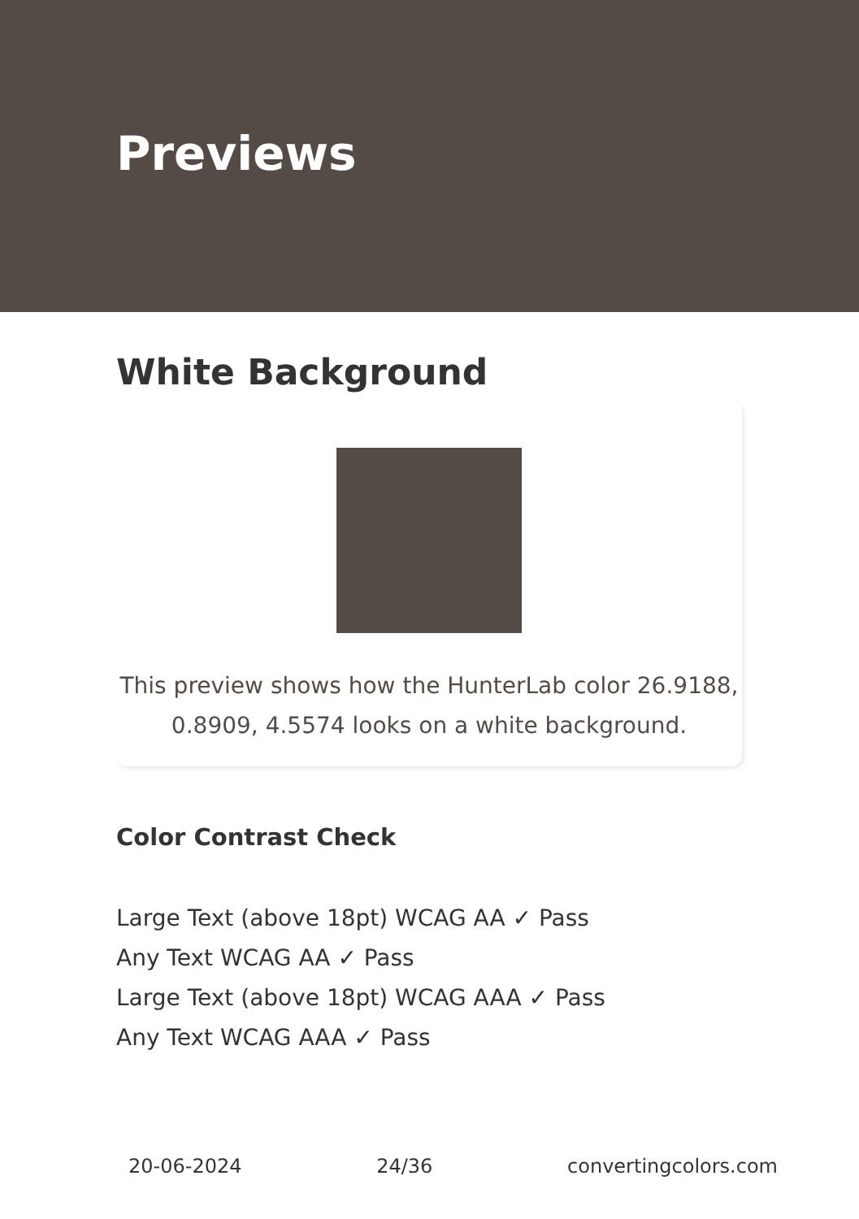Previews
White Background
This preview shows how the HunterLab color 26.9188, 0.8909, 4.5574 looks on a white background.
Color Contrast Check
Large Text (above 18pt) WCAG AA ✓ Pass
Any Text WCAG AA ✓ Pass
Large Text (above 18pt) WCAG AAA ✓ Pass
Any Text WCAG AAA ✓ Pass
20-06-2024 24/36 convertingcolors.com